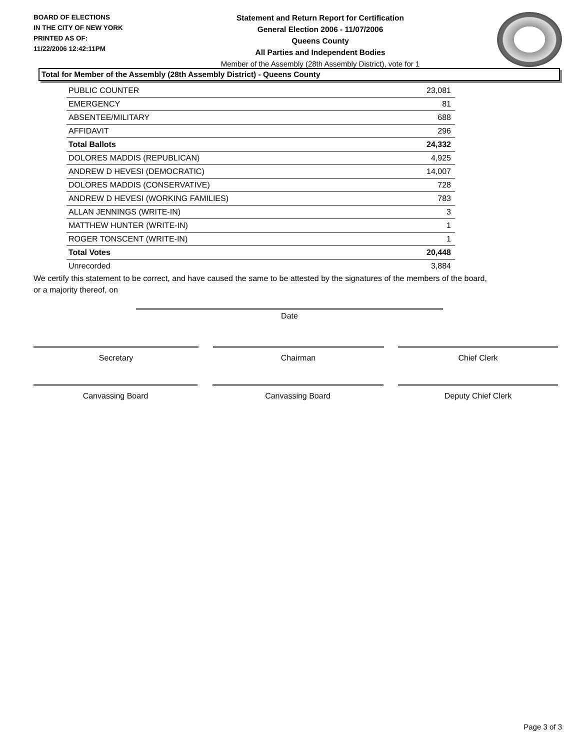BOARD OF ELECTIONS
IN THE CITY OF NEW YORK
PRINTED AS OF:
11/22/2006 12:42:11PM
Statement and Return Report for Certification
General Election 2006 - 11/07/2006
Queens County
All Parties and Independent Bodies
Member of the Assembly (28th Assembly District), vote for 1
Total for Member of the Assembly (28th Assembly District) - Queens County
| PUBLIC COUNTER | 23,081 |
| EMERGENCY | 81 |
| ABSENTEE/MILITARY | 688 |
| AFFIDAVIT | 296 |
| Total Ballots | 24,332 |
| DOLORES MADDIS (REPUBLICAN) | 4,925 |
| ANDREW D HEVESI (DEMOCRATIC) | 14,007 |
| DOLORES MADDIS (CONSERVATIVE) | 728 |
| ANDREW D HEVESI (WORKING FAMILIES) | 783 |
| ALLAN JENNINGS (WRITE-IN) | 3 |
| MATTHEW HUNTER (WRITE-IN) | 1 |
| ROGER TONSCENT (WRITE-IN) | 1 |
| Total Votes | 20,448 |
| Unrecorded | 3,884 |
We certify this statement to be correct, and have caused the same to be attested by the signatures of the members of the board,
or a majority thereof, on
Date
Secretary Chairman Chief Clerk
Canvassing Board Canvassing Board Deputy Chief Clerk
Page 3 of 3